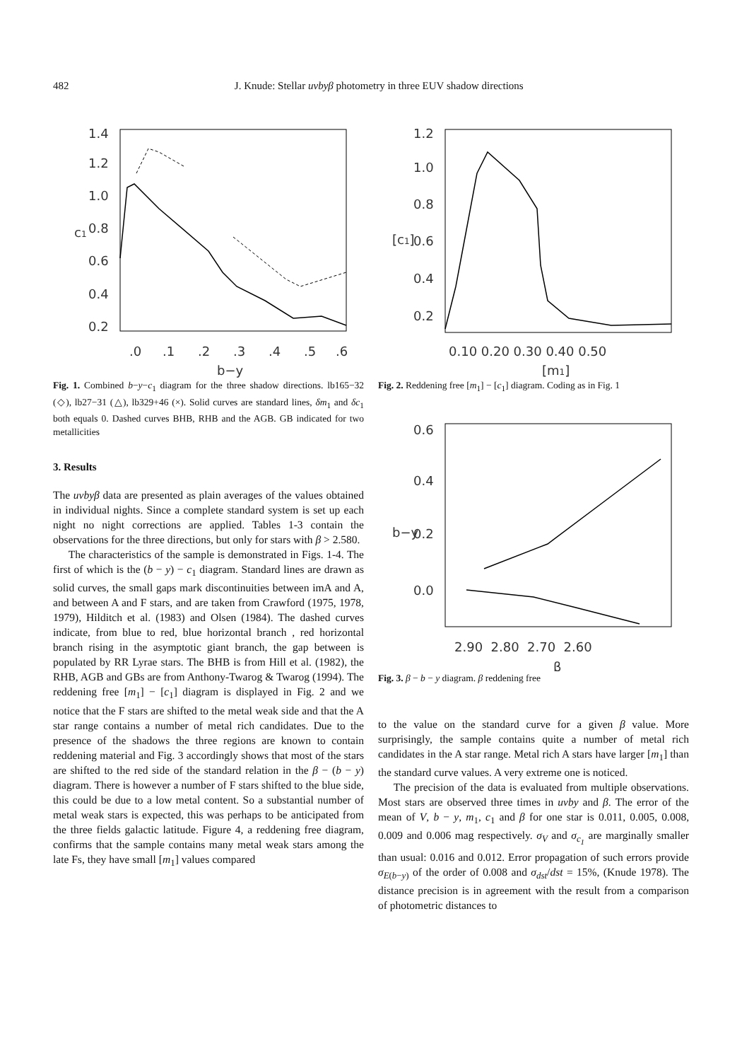482 J. Knude: Stellar uvbyβ photometry in three EUV shadow directions
1.4
1.2
1.0
0.8
0.6
0.4
0.2
c1
.0
.1
.2
.3
.4
.5
.6
b−y
Fig. 1. Combined b−y−c<sub>1</sub> diagram for the three shadow directions. lb165−32 (◇), lb27−31 (△), lb329+46 (×). Solid curves are standard lines, δm<sub>1</sub> and δc<sub>1</sub> both equals 0. Dashed curves BHB, RHB and the AGB. GB indicated for two metallicities
3. Results
The uvbyβ data are presented as plain averages of the values obtained in individual nights. Since a complete standard system is set up each night no night corrections are applied. Tables 1-3 contain the observations for the three directions, but only for stars with β > 2.580.
The characteristics of the sample is demonstrated in Figs. 1-4. The first of which is the (b − y) − c<sub>1</sub> diagram. Standard lines are drawn as solid curves, the small gaps mark discontinuities between imA and A, and between A and F stars, and are taken from Crawford (1975, 1978, 1979), Hilditch et al. (1983) and Olsen (1984). The dashed curves indicate, from blue to red, blue horizontal branch , red horizontal branch rising in the asymptotic giant branch, the gap between is populated by RR Lyrae stars. The BHB is from Hill et al. (1982), the RHB, AGB and GBs are from Anthony-Twarog & Twarog (1994). The reddening free [m<sub>1</sub>] − [c<sub>1</sub>] diagram is displayed in Fig. 2 and we notice that the F stars are shifted to the metal weak side and that the A star range contains a number of metal rich candidates. Due to the presence of the shadows the three regions are known to contain reddening material and Fig. 3 accordingly shows that most of the stars are shifted to the red side of the standard relation in the β − (b − y) diagram. There is however a number of F stars shifted to the blue side, this could be due to a low metal content. So a substantial number of metal weak stars is expected, this was perhaps to be anticipated from the three fields galactic latitude. Figure 4, a reddening free diagram, confirms that the sample contains many metal weak stars among the late Fs, they have small [m<sub>1</sub>] values compared
1.2
1.0
0.8
0.6
0.4
0.2
[c1]
0.10 0.20 0.30 0.40 0.50
[m1]
Fig. 2. Reddening free [m<sub>1</sub>] − [c<sub>1</sub>] diagram. Coding as in Fig. 1
0.6
0.4
0.2
0.0
b−y
2.90 2.80 2.70 2.60
β
Fig. 3. β − b − y diagram. β reddening free
to the value on the standard curve for a given β value. More surprisingly, the sample contains quite a number of metal rich candidates in the A star range. Metal rich A stars have larger [m<sub>1</sub>] than the standard curve values. A very extreme one is noticed.
The precision of the data is evaluated from multiple observations. Most stars are observed three times in uvby and β. The error of the mean of V, b − y, m<sub>1</sub>, c<sub>1</sub> and β for one star is 0.011, 0.005, 0.008, 0.009 and 0.006 mag respectively. σ<sub>V</sub> and σ<sub>c<sub>1</sub></sub> are marginally smaller than usual: 0.016 and 0.012. Error propagation of such errors provide σ<sub>E(b−y)</sub> of the order of 0.008 and σ<sub>dst</sub>/dst = 15%, (Knude 1978). The distance precision is in agreement with the result from a comparison of photometric distances to